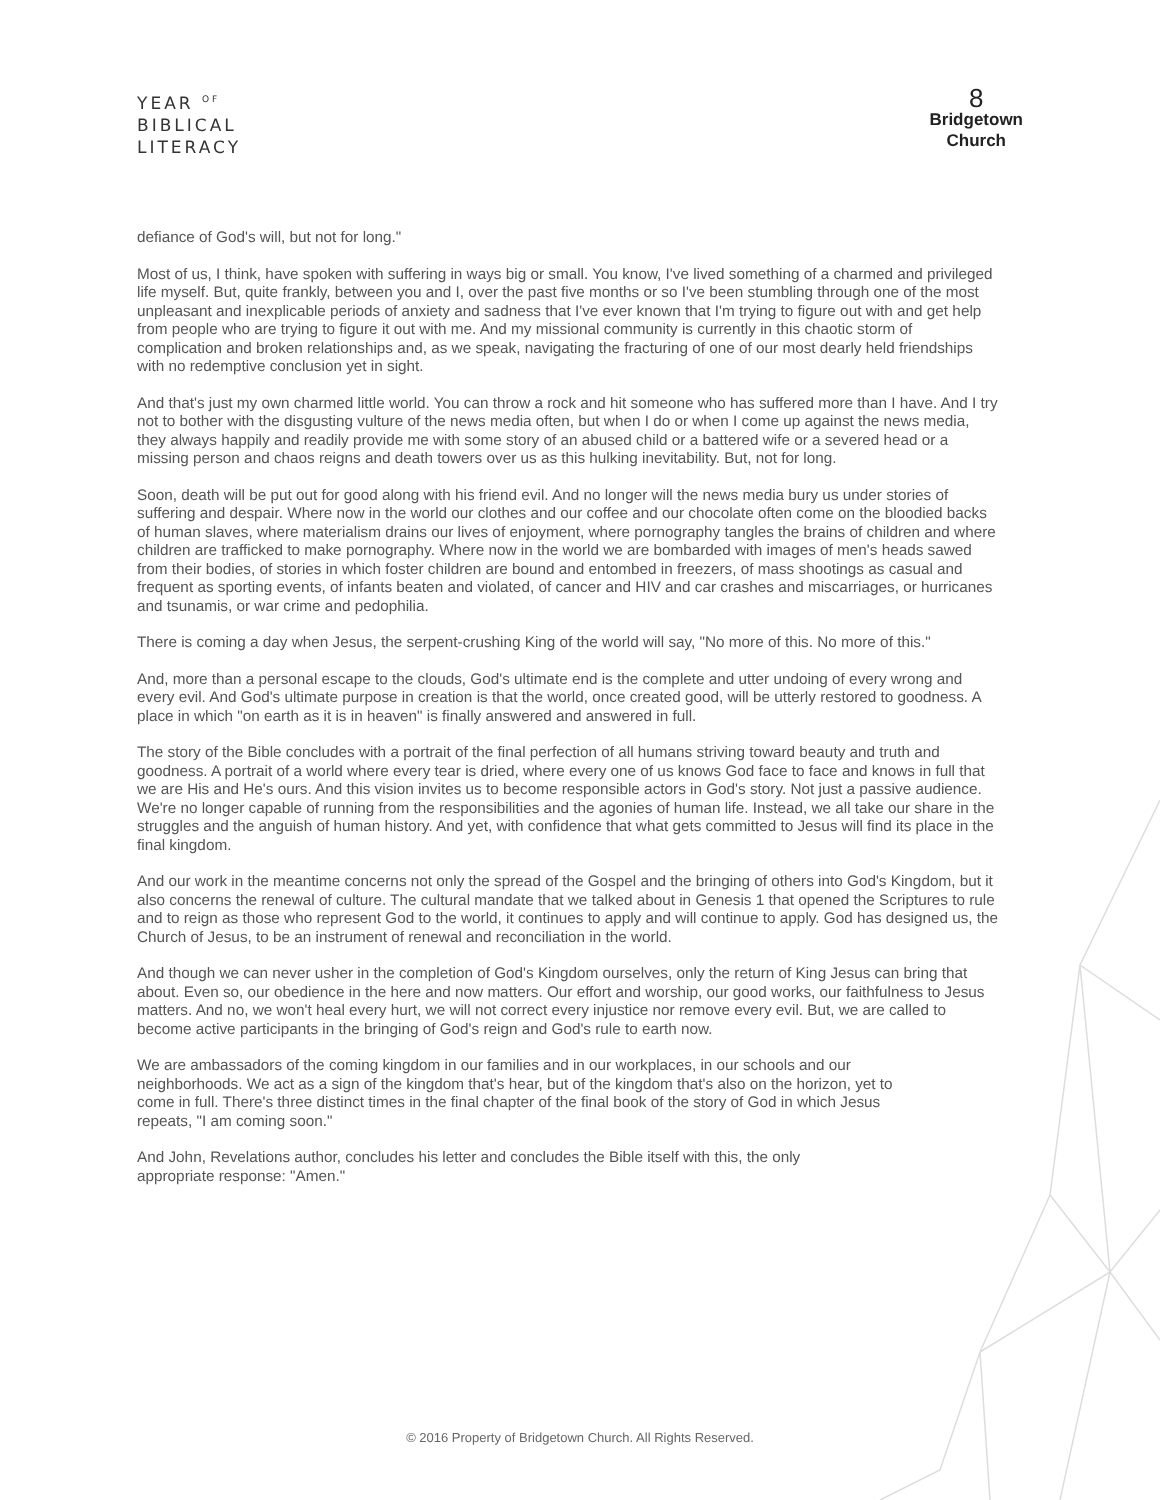YEAR <sup>OF</sup>
BIBLICAL
LITERACY
8
Bridgetown
Church
defiance of God's will, but not for long."
Most of us, I think, have spoken with suffering in ways big or small. You know, I've lived something of a charmed and privileged life myself. But, quite frankly, between you and I, over the past five months or so I've been stumbling through one of the most unpleasant and inexplicable periods of anxiety and sadness that I've ever known that I'm trying to figure out with and get help from people who are trying to figure it out with me. And my missional community is currently in this chaotic storm of complication and broken relationships and, as we speak, navigating the fracturing of one of our most dearly held friendships with no redemptive conclusion yet in sight.
And that's just my own charmed little world. You can throw a rock and hit someone who has suffered more than I have. And I try not to bother with the disgusting vulture of the news media often, but when I do or when I come up against the news media, they always happily and readily provide me with some story of an abused child or a battered wife or a severed head or a missing person and chaos reigns and death towers over us as this hulking inevitability. But, not for long.
Soon, death will be put out for good along with his friend evil. And no longer will the news media bury us under stories of suffering and despair. Where now in the world our clothes and our coffee and our chocolate often come on the bloodied backs of human slaves, where materialism drains our lives of enjoyment, where pornography tangles the brains of children and where children are trafficked to make pornography. Where now in the world we are bombarded with images of men's heads sawed from their bodies, of stories in which foster children are bound and entombed in freezers, of mass shootings as casual and frequent as sporting events, of infants beaten and violated, of cancer and HIV and car crashes and miscarriages, or hurricanes and tsunamis, or war crime and pedophilia.
There is coming a day when Jesus, the serpent-crushing King of the world will say, "No more of this. No more of this."
And, more than a personal escape to the clouds, God's ultimate end is the complete and utter undoing of every wrong and every evil. And God's ultimate purpose in creation is that the world, once created good, will be utterly restored to goodness. A place in which "on earth as it is in heaven" is finally answered and answered in full.
The story of the Bible concludes with a portrait of the final perfection of all humans striving toward beauty and truth and goodness. A portrait of a world where every tear is dried, where every one of us knows God face to face and knows in full that we are His and He's ours. And this vision invites us to become responsible actors in God's story. Not just a passive audience. We're no longer capable of running from the responsibilities and the agonies of human life. Instead, we all take our share in the struggles and the anguish of human history. And yet, with confidence that what gets committed to Jesus will find its place in the final kingdom.
And our work in the meantime concerns not only the spread of the Gospel and the bringing of others into God's Kingdom, but it also concerns the renewal of culture. The cultural mandate that we talked about in Genesis 1 that opened the Scriptures to rule and to reign as those who represent God to the world, it continues to apply and will continue to apply. God has designed us, the Church of Jesus, to be an instrument of renewal and reconciliation in the world.
And though we can never usher in the completion of God's Kingdom ourselves, only the return of King Jesus can bring that about. Even so, our obedience in the here and now matters. Our effort and worship, our good works, our faithfulness to Jesus matters. And no, we won't heal every hurt, we will not correct every injustice nor remove every evil. But, we are called to become active participants in the bringing of God's reign and God's rule to earth now.
We are ambassadors of the coming kingdom in our families and in our workplaces, in our schools and our neighborhoods. We act as a sign of the kingdom that's hear, but of the kingdom that's also on the horizon, yet to come in full. There's three distinct times in the final chapter of the final book of the story of God in which Jesus repeats, "I am coming soon."
And John, Revelations author, concludes his letter and concludes the Bible itself with this, the only appropriate response: "Amen."
© 2016 Property of Bridgetown Church. All Rights Reserved.